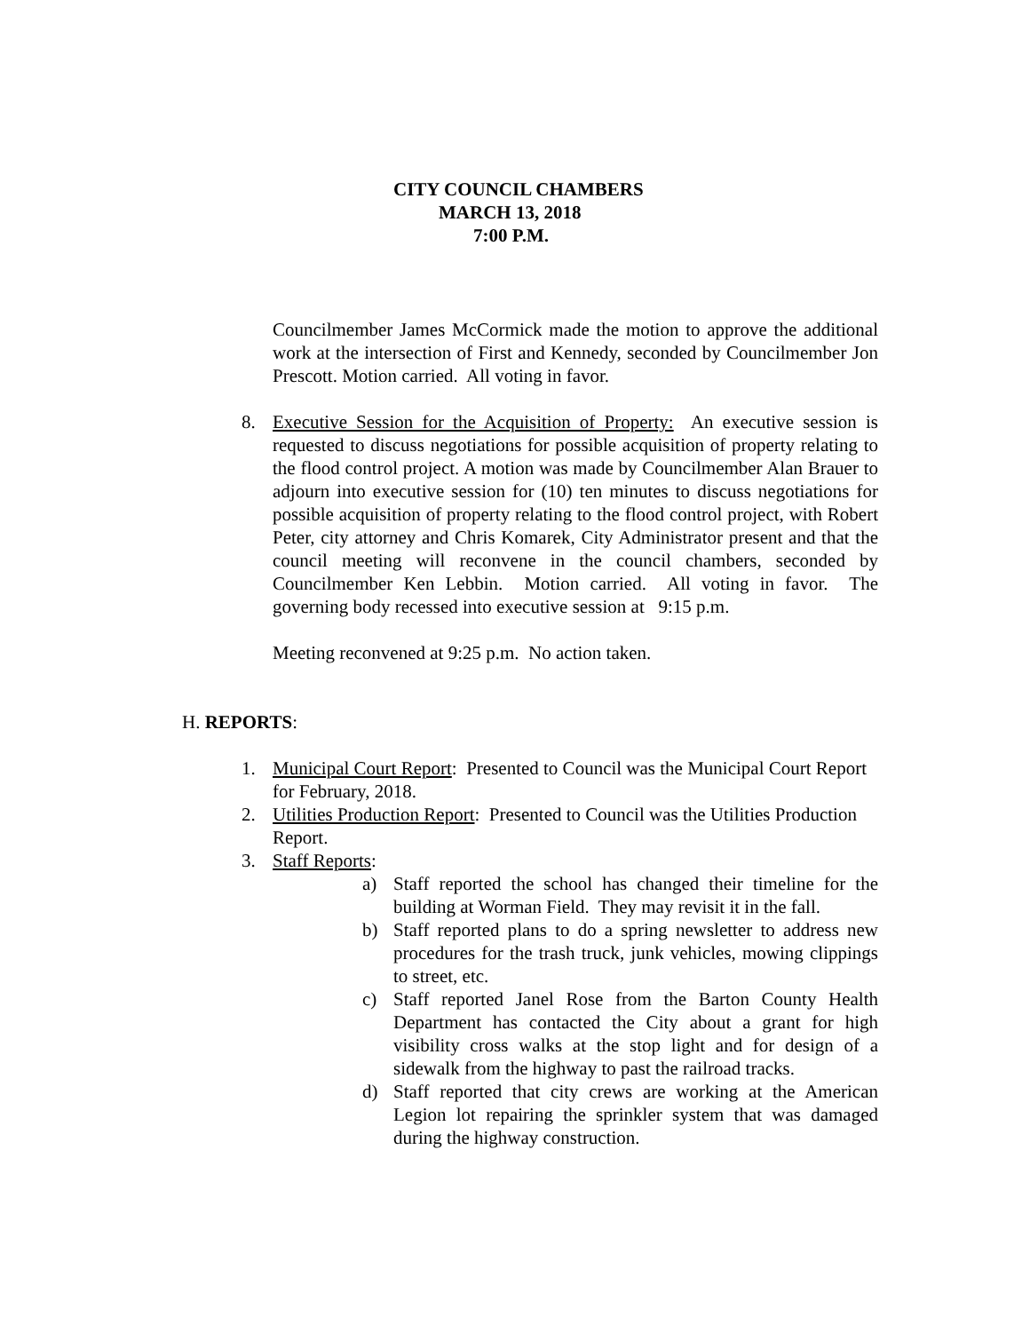CITY COUNCIL CHAMBERS
MARCH 13, 2018
7:00 P.M.
Councilmember James McCormick made the motion to approve the additional work at the intersection of First and Kennedy, seconded by Councilmember Jon Prescott. Motion carried. All voting in favor.
8. Executive Session for the Acquisition of Property: An executive session is requested to discuss negotiations for possible acquisition of property relating to the flood control project. A motion was made by Councilmember Alan Brauer to adjourn into executive session for (10) ten minutes to discuss negotiations for possible acquisition of property relating to the flood control project, with Robert Peter, city attorney and Chris Komarek, City Administrator present and that the council meeting will reconvene in the council chambers, seconded by Councilmember Ken Lebbin. Motion carried. All voting in favor. The governing body recessed into executive session at 9:15 p.m.
Meeting reconvened at 9:25 p.m. No action taken.
H. REPORTS:
1. Municipal Court Report: Presented to Council was the Municipal Court Report for February, 2018.
2. Utilities Production Report: Presented to Council was the Utilities Production Report.
3. Staff Reports:
a) Staff reported the school has changed their timeline for the building at Worman Field. They may revisit it in the fall.
b) Staff reported plans to do a spring newsletter to address new procedures for the trash truck, junk vehicles, mowing clippings to street, etc.
c) Staff reported Janel Rose from the Barton County Health Department has contacted the City about a grant for high visibility cross walks at the stop light and for design of a sidewalk from the highway to past the railroad tracks.
d) Staff reported that city crews are working at the American Legion lot repairing the sprinkler system that was damaged during the highway construction.